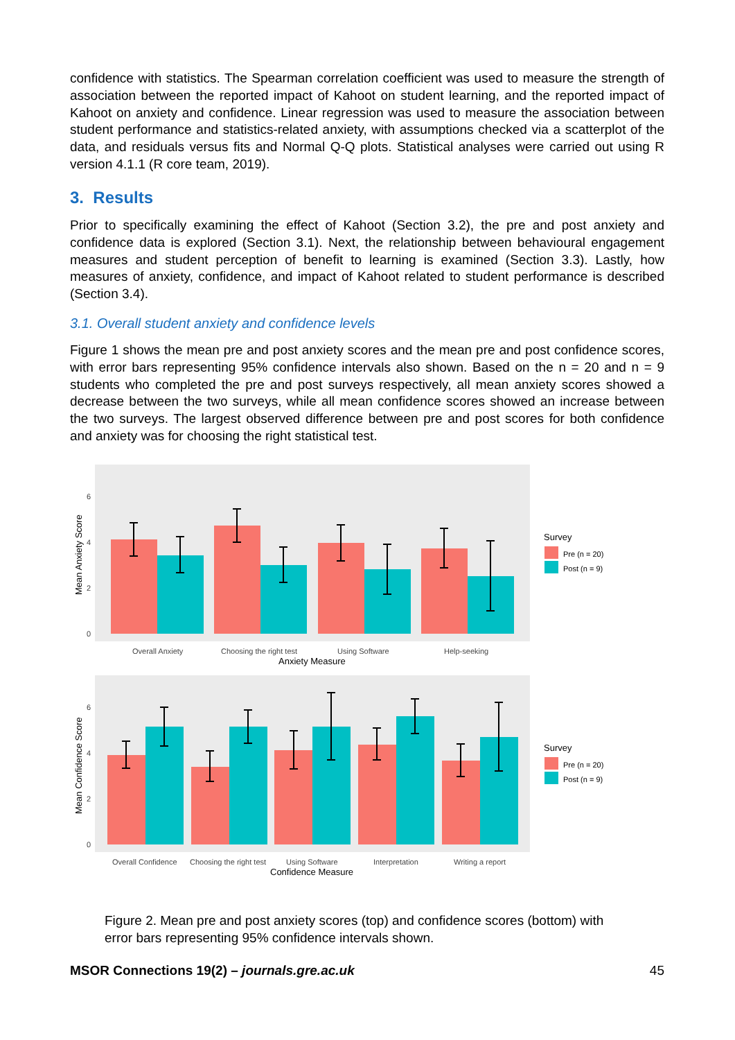confidence with statistics. The Spearman correlation coefficient was used to measure the strength of association between the reported impact of Kahoot on student learning, and the reported impact of Kahoot on anxiety and confidence. Linear regression was used to measure the association between student performance and statistics-related anxiety, with assumptions checked via a scatterplot of the data, and residuals versus fits and Normal Q-Q plots. Statistical analyses were carried out using R version 4.1.1 (R core team, 2019).
3. Results
Prior to specifically examining the effect of Kahoot (Section 3.2), the pre and post anxiety and confidence data is explored (Section 3.1). Next, the relationship between behavioural engagement measures and student perception of benefit to learning is examined (Section 3.3). Lastly, how measures of anxiety, confidence, and impact of Kahoot related to student performance is described (Section 3.4).
3.1. Overall student anxiety and confidence levels
Figure 1 shows the mean pre and post anxiety scores and the mean pre and post confidence scores, with error bars representing 95% confidence intervals also shown. Based on the n = 20 and n = 9 students who completed the pre and post surveys respectively, all mean anxiety scores showed a decrease between the two surveys, while all mean confidence scores showed an increase between the two surveys. The largest observed difference between pre and post scores for both confidence and anxiety was for choosing the right statistical test.
0
2
4
6
Overall Anxiety
Choosing the right test
Using Software
Help-seeking
Anxiety Measure
Mean Anxiety Score
Survey
Pre (n = 20)
Post (n = 9)
0
2
4
6
Overall Confidence
Choosing the right test
Using Software
Interpretation
Writing a report
Confidence Measure
Mean Confidence Score
Survey
Pre (n = 20)
Post (n = 9)
Figure 2. Mean pre and post anxiety scores (top) and confidence scores (bottom) with error bars representing 95% confidence intervals shown.
MSOR Connections 19(2) – journals.gre.ac.uk 45